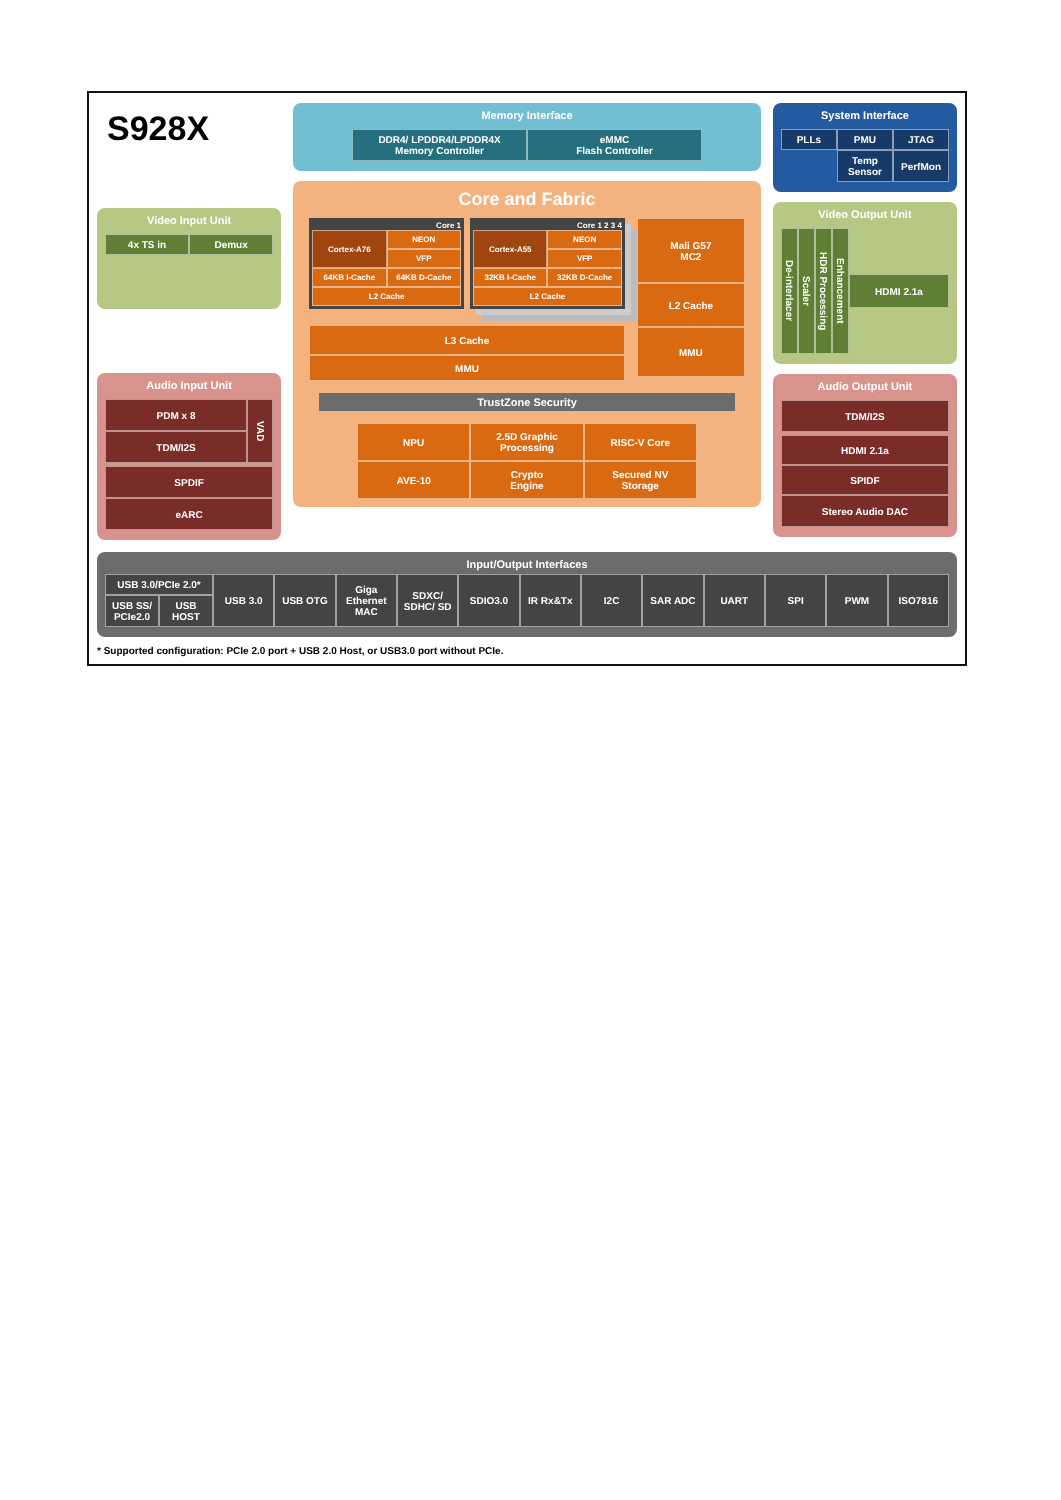S928X
Video Input Unit
4x TS in
Demux
Audio Input Unit
PDM x 8
TDM/I2S
VAD
SPDIF
eARC
Memory Interface
DDR4/ LPDDR4/LPDDR4X
Memory Controller
eMMC
Flash Controller
Core and Fabric
Core 1
Cortex-A76
NEON
VFP
64KB I-Cache
64KB D-Cache
L2 Cache
Core 1 2 3 4
Cortex-A55
NEON
VFP
32KB I-Cache
32KB D-Cache
L2 Cache
L3 Cache
MMU
Mali G57
MC2
L2 Cache
MMU
TrustZone Security
NPU
2.5D Graphic
Processing
RISC-V Core
AVE-10
Crypto
Engine
Secured NV
Storage
System Interface
PLLs
PMU
JTAG
Temp
Sensor
PerfMon
Video Output Unit
De-interlacer
Scaler
HDR Processing
Enhancement
HDMI 2.1a
Audio Output Unit
TDM/I2S
HDMI 2.1a
SPIDF
Stereo Audio DAC
Input/Output Interfaces
USB 3.0/PCIe 2.0*
USB SS/ PCIe2.0 USB HOST
USB 3.0 USB OTG Giga Ethernet MAC SDXC/ SDHC/ SD SDIO3.0 IR Rx&Tx I2C SAR ADC UART SPI PWM ISO7816
* Supported configuration: PCIe 2.0 port + USB 2.0 Host, or USB3.0 port without PCIe.